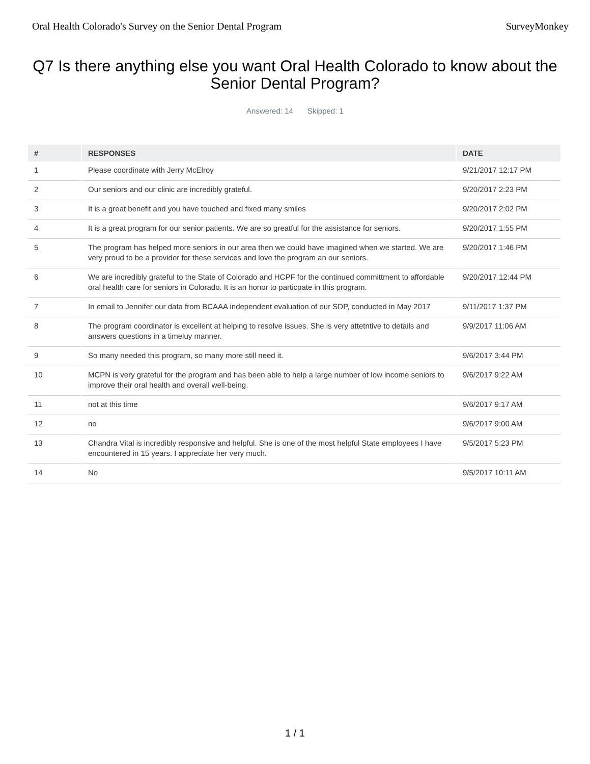Oral Health Colorado's Survey on the Senior Dental Program SurveyMonkey
Q7 Is there anything else you want Oral Health Colorado to know about the Senior Dental Program?
Answered: 14 Skipped: 1
| # | RESPONSES | DATE |
| --- | --- | --- |
| 1 | Please coordinate with Jerry McElroy | 9/21/2017 12:17 PM |
| 2 | Our seniors and our clinic are incredibly grateful. | 9/20/2017 2:23 PM |
| 3 | It is a great benefit and you have touched and fixed many smiles | 9/20/2017 2:02 PM |
| 4 | It is a great program for our senior patients. We are so greatful for the assistance for seniors. | 9/20/2017 1:55 PM |
| 5 | The program has helped more seniors in our area then we could have imagined when we started. We are very proud to be a provider for these services and love the program an our seniors. | 9/20/2017 1:46 PM |
| 6 | We are incredibly grateful to the State of Colorado and HCPF for the continued committment to affordable oral health care for seniors in Colorado. It is an honor to particpate in this program. | 9/20/2017 12:44 PM |
| 7 | In email to Jennifer our data from BCAAA independent evaluation of our SDP, conducted in May 2017 | 9/11/2017 1:37 PM |
| 8 | The program coordinator is excellent at helping to resolve issues. She is very attetntive to details and answers questions in a timeluy manner. | 9/9/2017 11:06 AM |
| 9 | So many needed this program, so many more still need it. | 9/6/2017 3:44 PM |
| 10 | MCPN is very grateful for the program and has been able to help a large number of low income seniors to improve their oral health and overall well-being. | 9/6/2017 9:22 AM |
| 11 | not at this time | 9/6/2017 9:17 AM |
| 12 | no | 9/6/2017 9:00 AM |
| 13 | Chandra Vital is incredibly responsive and helpful. She is one of the most helpful State employees I have encountered in 15 years. I appreciate her very much. | 9/5/2017 5:23 PM |
| 14 | No | 9/5/2017 10:11 AM |
1 / 1